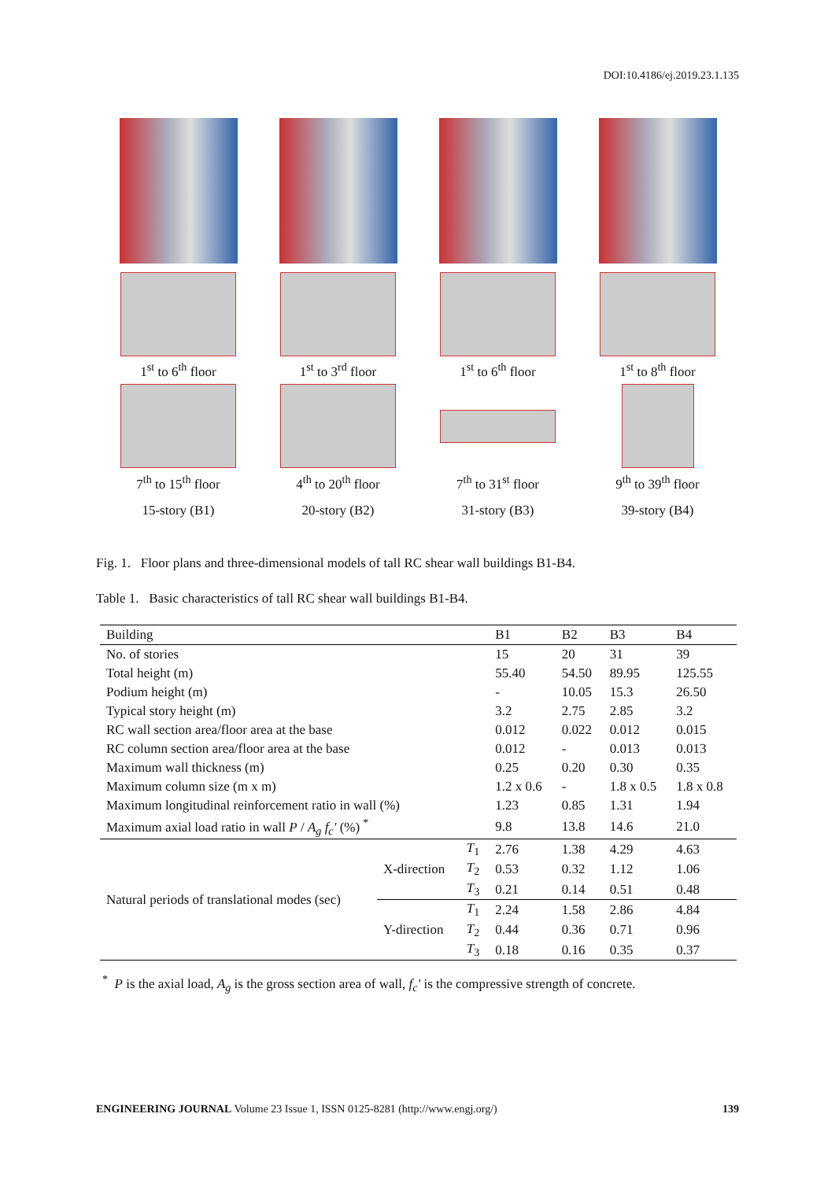DOI:10.4186/ej.2019.23.1.135
1<sup>st</sup> to 6<sup>th</sup> floor
1<sup>st</sup> to 3<sup>rd</sup> floor
1<sup>st</sup> to 6<sup>th</sup> floor
1<sup>st</sup> to 8<sup>th</sup> floor
7<sup>th</sup> to 15<sup>th</sup> floor
4<sup>th</sup> to 20<sup>th</sup> floor
7<sup>th</sup> to 31<sup>st</sup> floor
9<sup>th</sup> to 39<sup>th</sup> floor
15-story (B1)
20-story (B2)
31-story (B3)
39-story (B4)
Fig. 1. Floor plans and three-dimensional models of tall RC shear wall buildings B1-B4.
Table 1. Basic characteristics of tall RC shear wall buildings B1-B4.
| Building | | | B1 | B2 | B3 | B4 |
| --- | --- | --- | --- | --- | --- | --- |
| No. of stories | | | 15 | 20 | 31 | 39 |
| Total height (m) | | | 55.40 | 54.50 | 89.95 | 125.55 |
| Podium height (m) | | | - | 10.05 | 15.3 | 26.50 |
| Typical story height (m) | | | 3.2 | 2.75 | 2.85 | 3.2 |
| RC wall section area/floor area at the base | | | 0.012 | 0.022 | 0.012 | 0.015 |
| RC column section area/floor area at the base | | | 0.012 | - | 0.013 | 0.013 |
| Maximum wall thickness (m) | | | 0.25 | 0.20 | 0.30 | 0.35 |
| Maximum column size (m x m) | | | 1.2 x 0.6 | - | 1.8 x 0.5 | 1.8 x 0.8 |
| Maximum longitudinal reinforcement ratio in wall (%) | | | 1.23 | 0.85 | 1.31 | 1.94 |
| Maximum axial load ratio in wall P / A<sub>g</sub> f<sub>c</sub>′ (%) <sup>*</sup> | | | 9.8 | 13.8 | 14.6 | 21.0 |
| Natural periods of translational modes (sec) | X-direction | T<sub>1</sub> | 2.76 | 1.38 | 4.29 | 4.63 |
| | | T<sub>2</sub> | 0.53 | 0.32 | 1.12 | 1.06 |
| | | T<sub>3</sub> | 0.21 | 0.14 | 0.51 | 0.48 |
| | Y-direction | T<sub>1</sub> | 2.24 | 1.58 | 2.86 | 4.84 |
| | | T<sub>2</sub> | 0.44 | 0.36 | 0.71 | 0.96 |
| | | T<sub>3</sub> | 0.18 | 0.16 | 0.35 | 0.37 |
<sup>*</sup> P is the axial load, A<sub>g</sub> is the gross section area of wall, f<sub>c</sub>′ is the compressive strength of concrete.
ENGINEERING JOURNAL Volume 23 Issue 1, ISSN 0125-8281 (http://www.engj.org/) 139